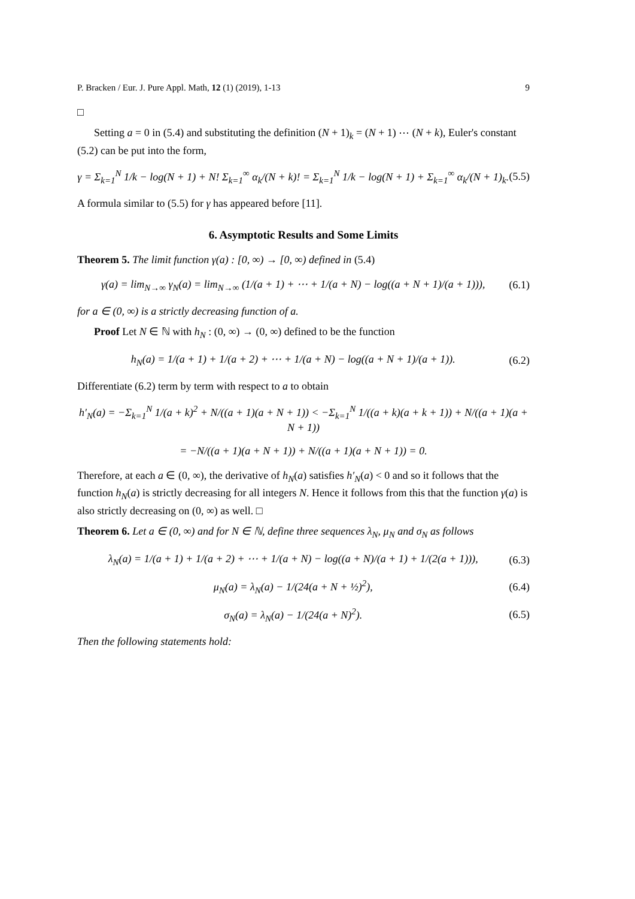P. Bracken / Eur. J. Pure Appl. Math, 12 (1) (2019), 1-13 9
□
Setting a = 0 in (5.4) and substituting the definition (N + 1)<sub>k</sub> = (N + 1) ⋯ (N + k), Euler's constant (5.2) can be put into the form,
γ = Σ<sub>k=1</sub><sup>N</sup> 1/k − log(N + 1) + N! Σ<sub>k=1</sub><sup>∞</sup> α<sub>k</sub>/(N + k)! = Σ<sub>k=1</sub><sup>N</sup> 1/k − log(N + 1) + Σ<sub>k=1</sub><sup>∞</sup> α<sub>k</sub>/(N + 1)<sub>k</sub>. (5.5)
A formula similar to (5.5) for γ has appeared before [11].
6. Asymptotic Results and Some Limits
Theorem 5. The limit function γ(a) : [0, ∞) → [0, ∞) defined in (5.4)
γ(a) = lim<sub>N→∞</sub> γ<sub>N</sub>(a) = lim<sub>N→∞</sub> (1/(a + 1) + ⋯ + 1/(a + N) − log((a + N + 1)/(a + 1))), (6.1)
for a ∈ (0, ∞) is a strictly decreasing function of a.
Proof Let N ∈ ℕ with h<sub>N</sub> : (0, ∞) → (0, ∞) defined to be the function
h<sub>N</sub>(a) = 1/(a + 1) + 1/(a + 2) + ⋯ + 1/(a + N) − log((a + N + 1)/(a + 1)). (6.2)
Differentiate (6.2) term by term with respect to a to obtain
h′<sub>N</sub>(a) = −Σ<sub>k=1</sub><sup>N</sup> 1/(a + k)<sup>2</sup> + N/((a + 1)(a + N + 1)) < −Σ<sub>k=1</sub><sup>N</sup> 1/((a + k)(a + k + 1)) + N/((a + 1)(a + N + 1))
= −N/((a + 1)(a + N + 1)) + N/((a + 1)(a + N + 1)) = 0.
Therefore, at each a ∈ (0, ∞), the derivative of h<sub>N</sub>(a) satisfies h′<sub>N</sub>(a) < 0 and so it follows that the function h<sub>N</sub>(a) is strictly decreasing for all integers N. Hence it follows from this that the function γ(a) is also strictly decreasing on (0, ∞) as well. □
Theorem 6. Let a ∈ (0, ∞) and for N ∈ ℕ, define three sequences λ<sub>N</sub>, μ<sub>N</sub> and σ<sub>N</sub> as follows
λ<sub>N</sub>(a) = 1/(a + 1) + 1/(a + 2) + ⋯ + 1/(a + N) − log((a + N)/(a + 1) + 1/(2(a + 1))), (6.3)
μ<sub>N</sub>(a) = λ<sub>N</sub>(a) − 1/(24(a + N + ½)<sup>2</sup>), (6.4)
σ<sub>N</sub>(a) = λ<sub>N</sub>(a) − 1/(24(a + N)<sup>2</sup>). (6.5)
Then the following statements hold: